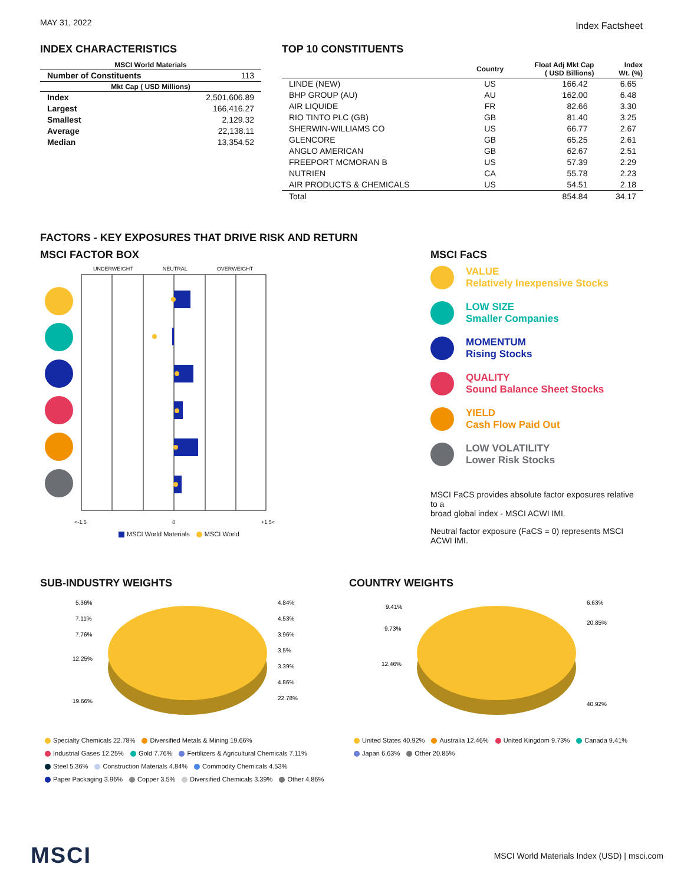MAY 31, 2022 Index Factsheet
INDEX CHARACTERISTICS
| MSCI World Materials | |
| --- | --- |
| Number of Constituents | 113 |
| Mkt Cap ( USD Millions) | |
| Index | 2,501,606.89 |
| Largest | 166,416.27 |
| Smallest | 2,129.32 |
| Average | 22,138.11 |
| Median | 13,354.52 |
TOP 10 CONSTITUENTS
| | Country | Float Adj Mkt Cap ( USD Billions) | Index Wt. (%) |
| --- | --- | --- | --- |
| LINDE (NEW) | US | 166.42 | 6.65 |
| BHP GROUP (AU) | AU | 162.00 | 6.48 |
| AIR LIQUIDE | FR | 82.66 | 3.30 |
| RIO TINTO PLC (GB) | GB | 81.40 | 3.25 |
| SHERWIN-WILLIAMS CO | US | 66.77 | 2.67 |
| GLENCORE | GB | 65.25 | 2.61 |
| ANGLO AMERICAN | GB | 62.67 | 2.51 |
| FREEPORT MCMORAN B | US | 57.39 | 2.29 |
| NUTRIEN | CA | 55.78 | 2.23 |
| AIR PRODUCTS & CHEMICALS | US | 54.51 | 2.18 |
| Total | | 854.84 | 34.17 |
FACTORS - KEY EXPOSURES THAT DRIVE RISK AND RETURN
MSCI FACTOR BOX
UNDERWEIGHT NEUTRAL OVERWEIGHT
<-1.5 0 +1.5<
MSCI World Materials MSCI World
MSCI FaCS
VALUE
Relatively Inexpensive Stocks
LOW SIZE
Smaller Companies
MOMENTUM
Rising Stocks
QUALITY
Sound Balance Sheet Stocks
YIELD
Cash Flow Paid Out
LOW VOLATILITY
Lower Risk Stocks
MSCI FaCS provides absolute factor exposures relative to a
broad global index - MSCI ACWI IMI.
Neutral factor exposure (FaCS = 0) represents MSCI ACWI IMI.
SUB-INDUSTRY WEIGHTS
5.36%
7.11%
7.76%
12.25%
19.66%
4.84%
4.53%
3.96%
3.5%
3.39%
4.86%
22.78%
Specialty Chemicals 22.78% Diversified Metals & Mining 19.66%
Industrial Gases 12.25% Gold 7.76% Fertilizers & Agricultural Chemicals 7.11%
Steel 5.36% Construction Materials 4.84% Commodity Chemicals 4.53%
Paper Packaging 3.96% Copper 3.5% Diversified Chemicals 3.39% Other 4.86%
COUNTRY WEIGHTS
9.41%
9.73%
12.46%
6.63%
20.85%
40.92%
United States 40.92% Australia 12.46% United Kingdom 9.73% Canada 9.41%
Japan 6.63% Other 20.85%
MSCI MSCI World Materials Index (USD) | msci.com